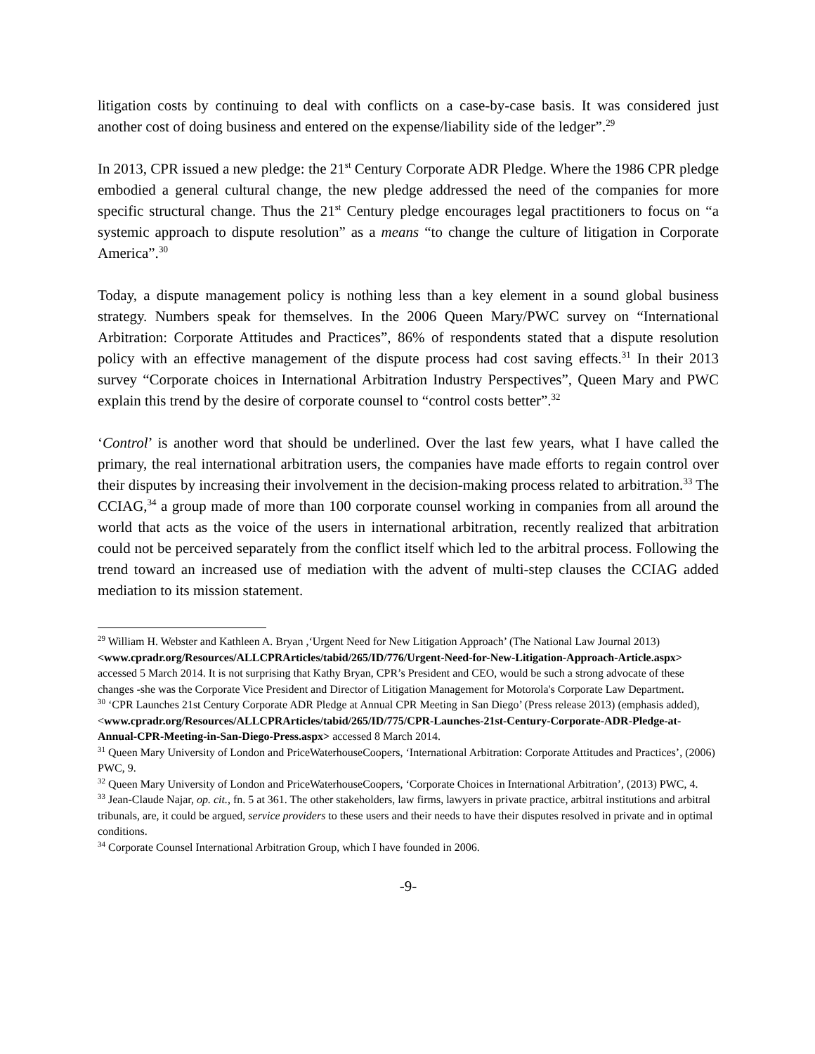litigation costs by continuing to deal with conflicts on a case-by-case basis. It was considered just another cost of doing business and entered on the expense/liability side of the ledger”.<sup>29</sup>
In 2013, CPR issued a new pledge: the 21<sup>st</sup> Century Corporate ADR Pledge. Where the 1986 CPR pledge embodied a general cultural change, the new pledge addressed the need of the companies for more specific structural change. Thus the 21<sup>st</sup> Century pledge encourages legal practitioners to focus on “a systemic approach to dispute resolution” as a means “to change the culture of litigation in Corporate America”.<sup>30</sup>
Today, a dispute management policy is nothing less than a key element in a sound global business strategy. Numbers speak for themselves. In the 2006 Queen Mary/PWC survey on “International Arbitration: Corporate Attitudes and Practices”, 86% of respondents stated that a dispute resolution policy with an effective management of the dispute process had cost saving effects.<sup>31</sup> In their 2013 survey “Corporate choices in International Arbitration Industry Perspectives”, Queen Mary and PWC explain this trend by the desire of corporate counsel to “control costs better”.<sup>32</sup>
‘Control’ is another word that should be underlined. Over the last few years, what I have called the primary, the real international arbitration users, the companies have made efforts to regain control over their disputes by increasing their involvement in the decision-making process related to arbitration.<sup>33</sup> The CCIAG,<sup>34</sup> a group made of more than 100 corporate counsel working in companies from all around the world that acts as the voice of the users in international arbitration, recently realized that arbitration could not be perceived separately from the conflict itself which led to the arbitral process. Following the trend toward an increased use of mediation with the advent of multi-step clauses the CCIAG added mediation to its mission statement.
<sup>29</sup> William H. Webster and Kathleen A. Bryan ,‘Urgent Need for New Litigation Approach’ (The National Law Journal 2013) <www.cpradr.org/Resources/ALLCPRArticles/tabid/265/ID/776/Urgent-Need-for-New-Litigation-Approach-Article.aspx> accessed 5 March 2014. It is not surprising that Kathy Bryan, CPR’s President and CEO, would be such a strong advocate of these changes -she was the Corporate Vice President and Director of Litigation Management for Motorola's Corporate Law Department.
<sup>30</sup> ‘CPR Launches 21st Century Corporate ADR Pledge at Annual CPR Meeting in San Diego’ (Press release 2013) (emphasis added), <www.cpradr.org/Resources/ALLCPRArticles/tabid/265/ID/775/CPR-Launches-21st-Century-Corporate-ADR-Pledge-at-Annual-CPR-Meeting-in-San-Diego-Press.aspx> accessed 8 March 2014.
<sup>31</sup> Queen Mary University of London and PriceWaterhouseCoopers, ‘International Arbitration: Corporate Attitudes and Practices’, (2006) PWC, 9.
<sup>32</sup> Queen Mary University of London and PriceWaterhouseCoopers, ‘Corporate Choices in International Arbitration’, (2013) PWC, 4.
<sup>33</sup> Jean-Claude Najar, op. cit., fn. 5 at 361. The other stakeholders, law firms, lawyers in private practice, arbitral institutions and arbitral tribunals, are, it could be argued, service providers to these users and their needs to have their disputes resolved in private and in optimal conditions.
<sup>34</sup> Corporate Counsel International Arbitration Group, which I have founded in 2006.
-9-